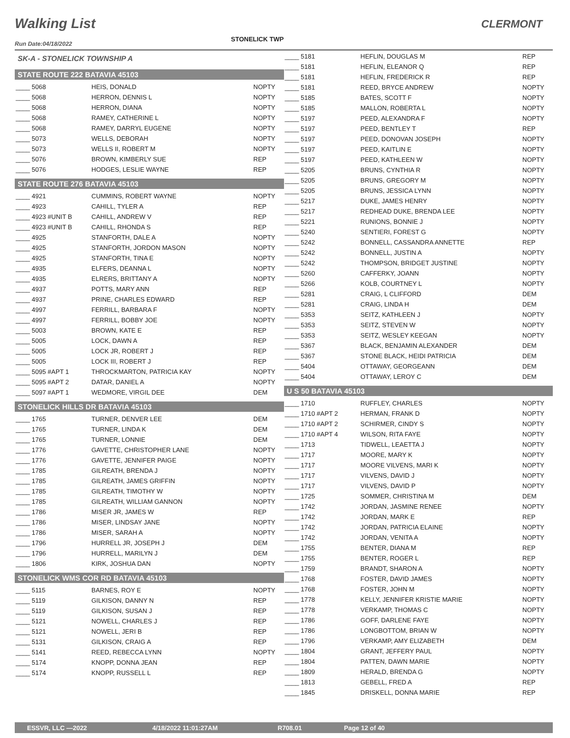Walking List
STONELICK TWP
CLERMONT
Run Date:04/18/2022
SK-A - STONELICK TOWNSHIP A
STATE ROUTE 222 BATAVIA 45103
| ____ 5068 | HEIS, DONALD | NOPTY |
| ____ 5068 | HERRON, DENNIS L | NOPTY |
| ____ 5068 | HERRON, DIANA | NOPTY |
| ____ 5068 | RAMEY, CATHERINE L | NOPTY |
| ____ 5068 | RAMEY, DARRYL EUGENE | NOPTY |
| ____ 5073 | WELLS, DEBORAH | NOPTY |
| ____ 5073 | WELLS II, ROBERT M | NOPTY |
| ____ 5076 | BROWN, KIMBERLY SUE | REP |
| ____ 5076 | HODGES, LESLIE WAYNE | REP |
STATE ROUTE 276 BATAVIA 45103
| ____ 4921 | CUMMINS, ROBERT WAYNE | NOPTY |
| ____ 4923 | CAHILL, TYLER A | REP |
| ____ 4923 #UNIT B | CAHILL, ANDREW V | REP |
| ____ 4923 #UNIT B | CAHILL, RHONDA S | REP |
| ____ 4925 | STANFORTH, DALE A | NOPTY |
| ____ 4925 | STANFORTH, JORDON MASON | NOPTY |
| ____ 4925 | STANFORTH, TINA E | NOPTY |
| ____ 4935 | ELFERS, DEANNA L | NOPTY |
| ____ 4935 | ELRERS, BRITTANY A | NOPTY |
| ____ 4937 | POTTS, MARY ANN | REP |
| ____ 4937 | PRINE, CHARLES EDWARD | REP |
| ____ 4997 | FERRILL, BARBARA F | NOPTY |
| ____ 4997 | FERRILL, BOBBY JOE | NOPTY |
| ____ 5003 | BROWN, KATE E | REP |
| ____ 5005 | LOCK, DAWN A | REP |
| ____ 5005 | LOCK JR, ROBERT J | REP |
| ____ 5005 | LOCK III, ROBERT J | REP |
| ____ 5095 #APT 1 | THROCKMARTON, PATRICIA KAY | NOPTY |
| ____ 5095 #APT 2 | DATAR, DANIEL A | NOPTY |
| ____ 5097 #APT 1 | WEDMORE, VIRGIL DEE | DEM |
STONELICK HILLS DR BATAVIA 45103
| ____ 1765 | TURNER, DENVER LEE | DEM |
| ____ 1765 | TURNER, LINDA K | DEM |
| ____ 1765 | TURNER, LONNIE | DEM |
| ____ 1776 | GAVETTE, CHRISTOPHER LANE | NOPTY |
| ____ 1776 | GAVETTE, JENNIFER PAIGE | NOPTY |
| ____ 1785 | GILREATH, BRENDA J | NOPTY |
| ____ 1785 | GILREATH, JAMES GRIFFIN | NOPTY |
| ____ 1785 | GILREATH, TIMOTHY W | NOPTY |
| ____ 1785 | GILREATH, WILLIAM GANNON | NOPTY |
| ____ 1786 | MISER JR, JAMES W | REP |
| ____ 1786 | MISER, LINDSAY JANE | NOPTY |
| ____ 1786 | MISER, SARAH A | NOPTY |
| ____ 1796 | HURRELL JR, JOSEPH J | DEM |
| ____ 1796 | HURRELL, MARILYN J | DEM |
| ____ 1806 | KIRK, JOSHUA DAN | NOPTY |
STONELICK WMS COR RD BATAVIA 45103
| ____ 5115 | BARNES, ROY E | NOPTY |
| ____ 5119 | GILKISON, DANNY N | REP |
| ____ 5119 | GILKISON, SUSAN J | REP |
| ____ 5121 | NOWELL, CHARLES J | REP |
| ____ 5121 | NOWELL, JERI B | REP |
| ____ 5131 | GILKISON, CRAIG A | REP |
| ____ 5141 | REED, REBECCA LYNN | NOPTY |
| ____ 5174 | KNOPP, DONNA JEAN | REP |
| ____ 5174 | KNOPP, RUSSELL L | REP |
| ____ 5181 | HEFLIN, DOUGLAS M | REP |
| ____ 5181 | HEFLIN, ELEANOR Q | REP |
| ____ 5181 | HEFLIN, FREDERICK R | REP |
| ____ 5181 | REED, BRYCE ANDREW | NOPTY |
| ____ 5185 | BATES, SCOTT F | NOPTY |
| ____ 5185 | MALLON, ROBERTA L | NOPTY |
| ____ 5197 | PEED, ALEXANDRA F | NOPTY |
| ____ 5197 | PEED, BENTLEY T | REP |
| ____ 5197 | PEED, DONOVAN JOSEPH | NOPTY |
| ____ 5197 | PEED, KAITLIN E | NOPTY |
| ____ 5197 | PEED, KATHLEEN W | NOPTY |
| ____ 5205 | BRUNS, CYNTHIA R | NOPTY |
| ____ 5205 | BRUNS, GREGORY M | NOPTY |
| ____ 5205 | BRUNS, JESSICA LYNN | NOPTY |
| ____ 5217 | DUKE, JAMES HENRY | NOPTY |
| ____ 5217 | REDHEAD DUKE, BRENDA LEE | NOPTY |
| ____ 5221 | RUNIONS, BONNIE J | NOPTY |
| ____ 5240 | SENTIERI, FOREST G | NOPTY |
| ____ 5242 | BONNELL, CASSANDRA ANNETTE | REP |
| ____ 5242 | BONNELL, JUSTIN A | NOPTY |
| ____ 5242 | THOMPSON, BRIDGET JUSTINE | NOPTY |
| ____ 5260 | CAFFERKY, JOANN | NOPTY |
| ____ 5266 | KOLB, COURTNEY L | NOPTY |
| ____ 5281 | CRAIG, L CLIFFORD | DEM |
| ____ 5281 | CRAIG, LINDA H | DEM |
| ____ 5353 | SEITZ, KATHLEEN J | NOPTY |
| ____ 5353 | SEITZ, STEVEN W | NOPTY |
| ____ 5353 | SEITZ, WESLEY KEEGAN | NOPTY |
| ____ 5367 | BLACK, BENJAMIN ALEXANDER | DEM |
| ____ 5367 | STONE BLACK, HEIDI PATRICIA | DEM |
| ____ 5404 | OTTAWAY, GEORGEANN | DEM |
| ____ 5404 | OTTAWAY, LEROY C | DEM |
U S 50 BATAVIA 45103
| ____ 1710 | RUFFLEY, CHARLES | NOPTY |
| ____ 1710 #APT 2 | HERMAN, FRANK D | NOPTY |
| ____ 1710 #APT 2 | SCHIRMER, CINDY S | NOPTY |
| ____ 1710 #APT 4 | WILSON, RITA FAYE | NOPTY |
| ____ 1713 | TIDWELL, LEAETTA J | NOPTY |
| ____ 1717 | MOORE, MARY K | NOPTY |
| ____ 1717 | MOORE VILVENS, MARI K | NOPTY |
| ____ 1717 | VILVENS, DAVID J | NOPTY |
| ____ 1717 | VILVENS, DAVID P | NOPTY |
| ____ 1725 | SOMMER, CHRISTINA M | DEM |
| ____ 1742 | JORDAN, JASMINE RENEE | NOPTY |
| ____ 1742 | JORDAN, MARK E | REP |
| ____ 1742 | JORDAN, PATRICIA ELAINE | NOPTY |
| ____ 1742 | JORDAN, VENITA A | NOPTY |
| ____ 1755 | BENTER, DIANA M | REP |
| ____ 1755 | BENTER, ROGER L | REP |
| ____ 1759 | BRANDT, SHARON A | NOPTY |
| ____ 1768 | FOSTER, DAVID JAMES | NOPTY |
| ____ 1768 | FOSTER, JOHN M | NOPTY |
| ____ 1778 | KELLY, JENNIFER KRISTIE MARIE | NOPTY |
| ____ 1778 | VERKAMP, THOMAS C | NOPTY |
| ____ 1786 | GOFF, DARLENE FAYE | NOPTY |
| ____ 1786 | LONGBOTTOM, BRIAN W | NOPTY |
| ____ 1796 | VERKAMP, AMY ELIZABETH | DEM |
| ____ 1804 | GRANT, JEFFERY PAUL | NOPTY |
| ____ 1804 | PATTEN, DAWN MARIE | NOPTY |
| ____ 1809 | HERALD, BRENDA G | NOPTY |
| ____ 1813 | GEBELL, FRED A | REP |
| ____ 1845 | DRISKELL, DONNA MARIE | REP |
ESSVR, LLC —2022 4/18/2022 11:01:27AM R708.01 Page 12 of 40